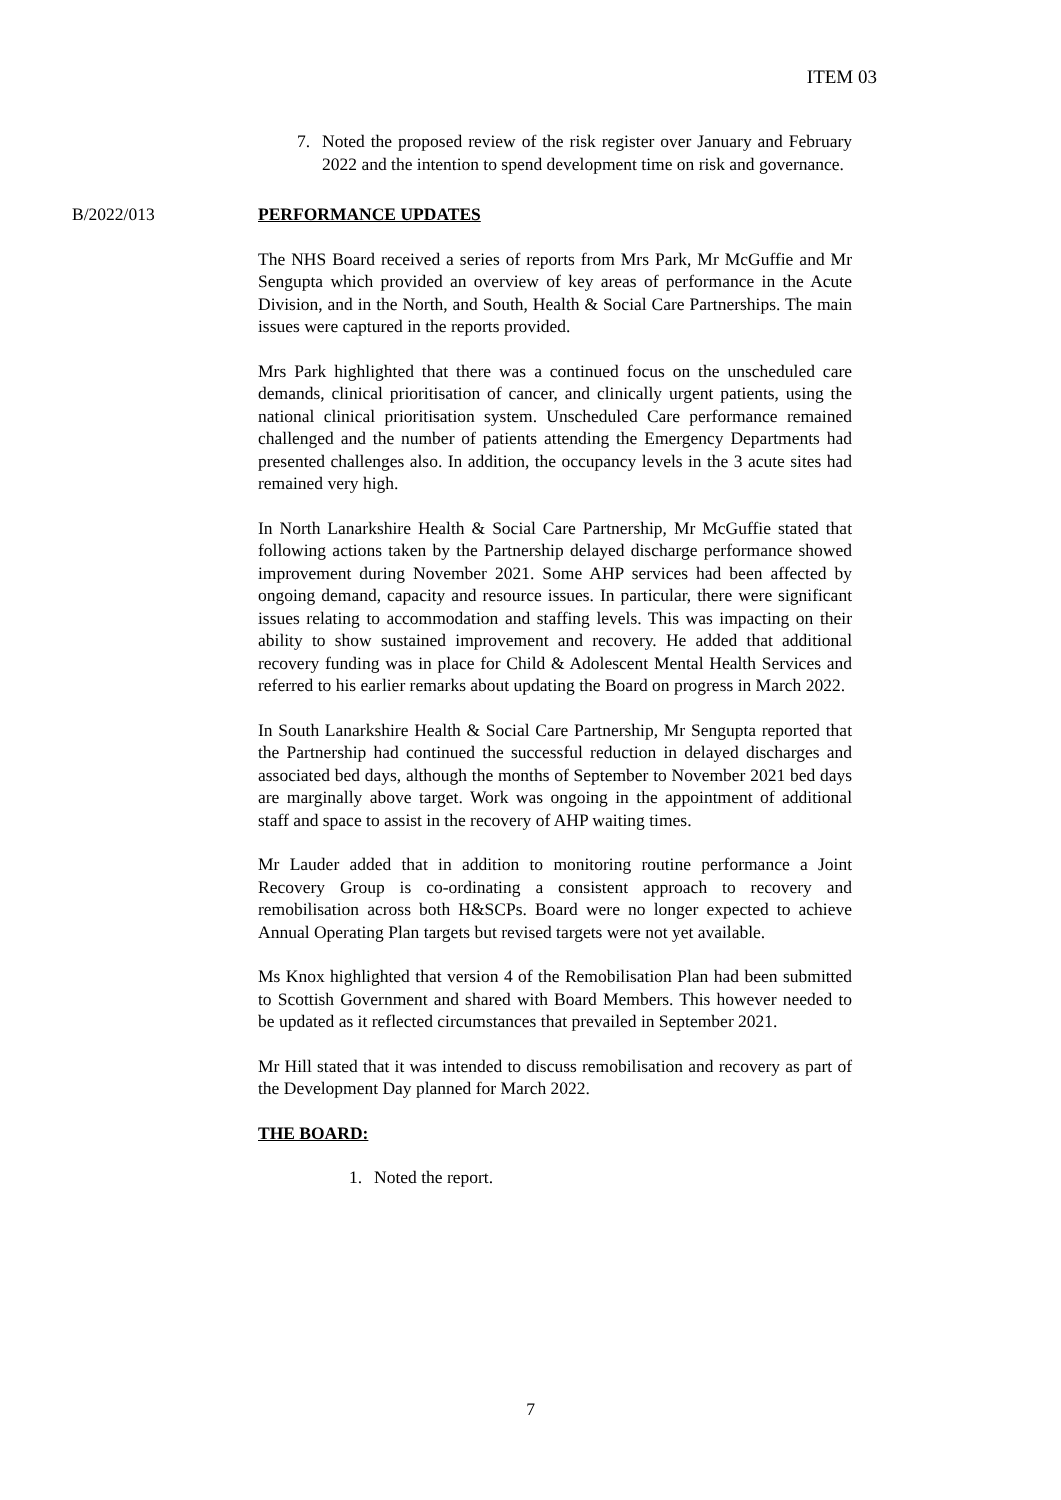ITEM 03
7. Noted the proposed review of the risk register over January and February 2022 and the intention to spend development time on risk and governance.
B/2022/013 PERFORMANCE UPDATES
The NHS Board received a series of reports from Mrs Park, Mr McGuffie and Mr Sengupta which provided an overview of key areas of performance in the Acute Division, and in the North, and South, Health & Social Care Partnerships. The main issues were captured in the reports provided.
Mrs Park highlighted that there was a continued focus on the unscheduled care demands, clinical prioritisation of cancer, and clinically urgent patients, using the national clinical prioritisation system. Unscheduled Care performance remained challenged and the number of patients attending the Emergency Departments had presented challenges also. In addition, the occupancy levels in the 3 acute sites had remained very high.
In North Lanarkshire Health & Social Care Partnership, Mr McGuffie stated that following actions taken by the Partnership delayed discharge performance showed improvement during November 2021. Some AHP services had been affected by ongoing demand, capacity and resource issues. In particular, there were significant issues relating to accommodation and staffing levels. This was impacting on their ability to show sustained improvement and recovery. He added that additional recovery funding was in place for Child & Adolescent Mental Health Services and referred to his earlier remarks about updating the Board on progress in March 2022.
In South Lanarkshire Health & Social Care Partnership, Mr Sengupta reported that the Partnership had continued the successful reduction in delayed discharges and associated bed days, although the months of September to November 2021 bed days are marginally above target. Work was ongoing in the appointment of additional staff and space to assist in the recovery of AHP waiting times.
Mr Lauder added that in addition to monitoring routine performance a Joint Recovery Group is co-ordinating a consistent approach to recovery and remobilisation across both H&SCPs. Board were no longer expected to achieve Annual Operating Plan targets but revised targets were not yet available.
Ms Knox highlighted that version 4 of the Remobilisation Plan had been submitted to Scottish Government and shared with Board Members. This however needed to be updated as it reflected circumstances that prevailed in September 2021.
Mr Hill stated that it was intended to discuss remobilisation and recovery as part of the Development Day planned for March 2022.
THE BOARD:
1. Noted the report.
7